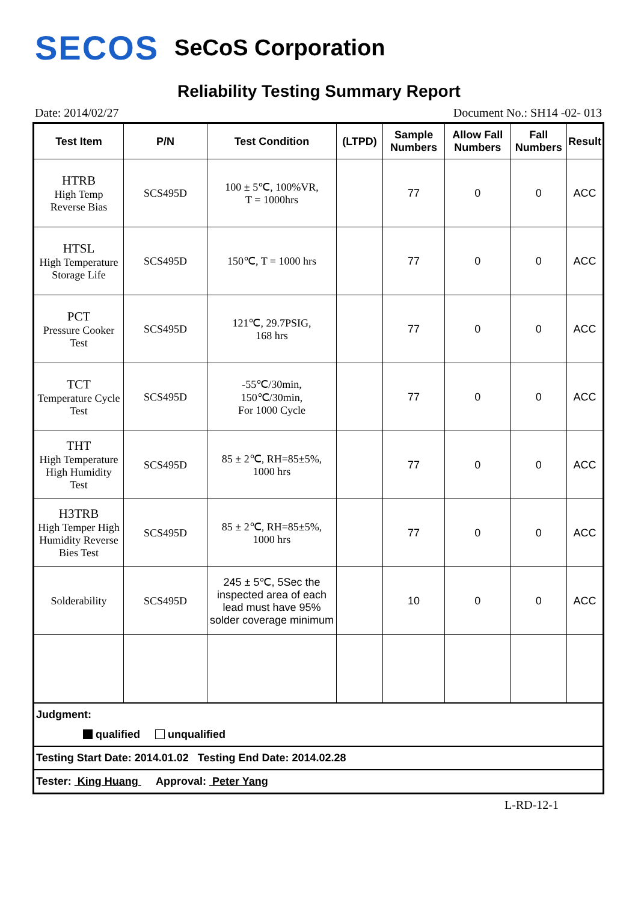SECOS SeCoS Corporation
Reliability Testing Summary Report
Date: 2014/02/27 Document No.: SH14 -02- 013
| Test Item | P/N | Test Condition | (LTPD) | Sample Numbers | Allow Fall Numbers | Fall Numbers | Result |
| --- | --- | --- | --- | --- | --- | --- | --- |
| HTRB High Temp Reverse Bias | SCS495D | 100 ± 5℃, 100%VR, T = 1000hrs | | 77 | 0 | 0 | ACC |
| HTSL High Temperature Storage Life | SCS495D | 150℃, T = 1000 hrs | | 77 | 0 | 0 | ACC |
| PCT Pressure Cooker Test | SCS495D | 121℃, 29.7PSIG, 168 hrs | | 77 | 0 | 0 | ACC |
| TCT Temperature Cycle Test | SCS495D | -55℃/30min, 150℃/30min, For 1000 Cycle | | 77 | 0 | 0 | ACC |
| THT High Temperature High Humidity Test | SCS495D | 85 ± 2℃, RH=85±5%, 1000 hrs | | 77 | 0 | 0 | ACC |
| H3TRB High Temper High Humidity Reverse Bies Test | SCS495D | 85 ± 2℃, RH=85±5%, 1000 hrs | | 77 | 0 | 0 | ACC |
| Solderability | SCS495D | 245 ± 5℃, 5Sec the inspected area of each lead must have 95% solder coverage minimum | | 10 | 0 | 0 | ACC |
| Judgment: qualified unqualified | | | | | | | |
| Testing Start Date: 2014.01.02 Testing End Date: 2014.02.28 | | | | | | | |
| Tester: King Huang Approval: Peter Yang | | | | | | | |
L-RD-12-1